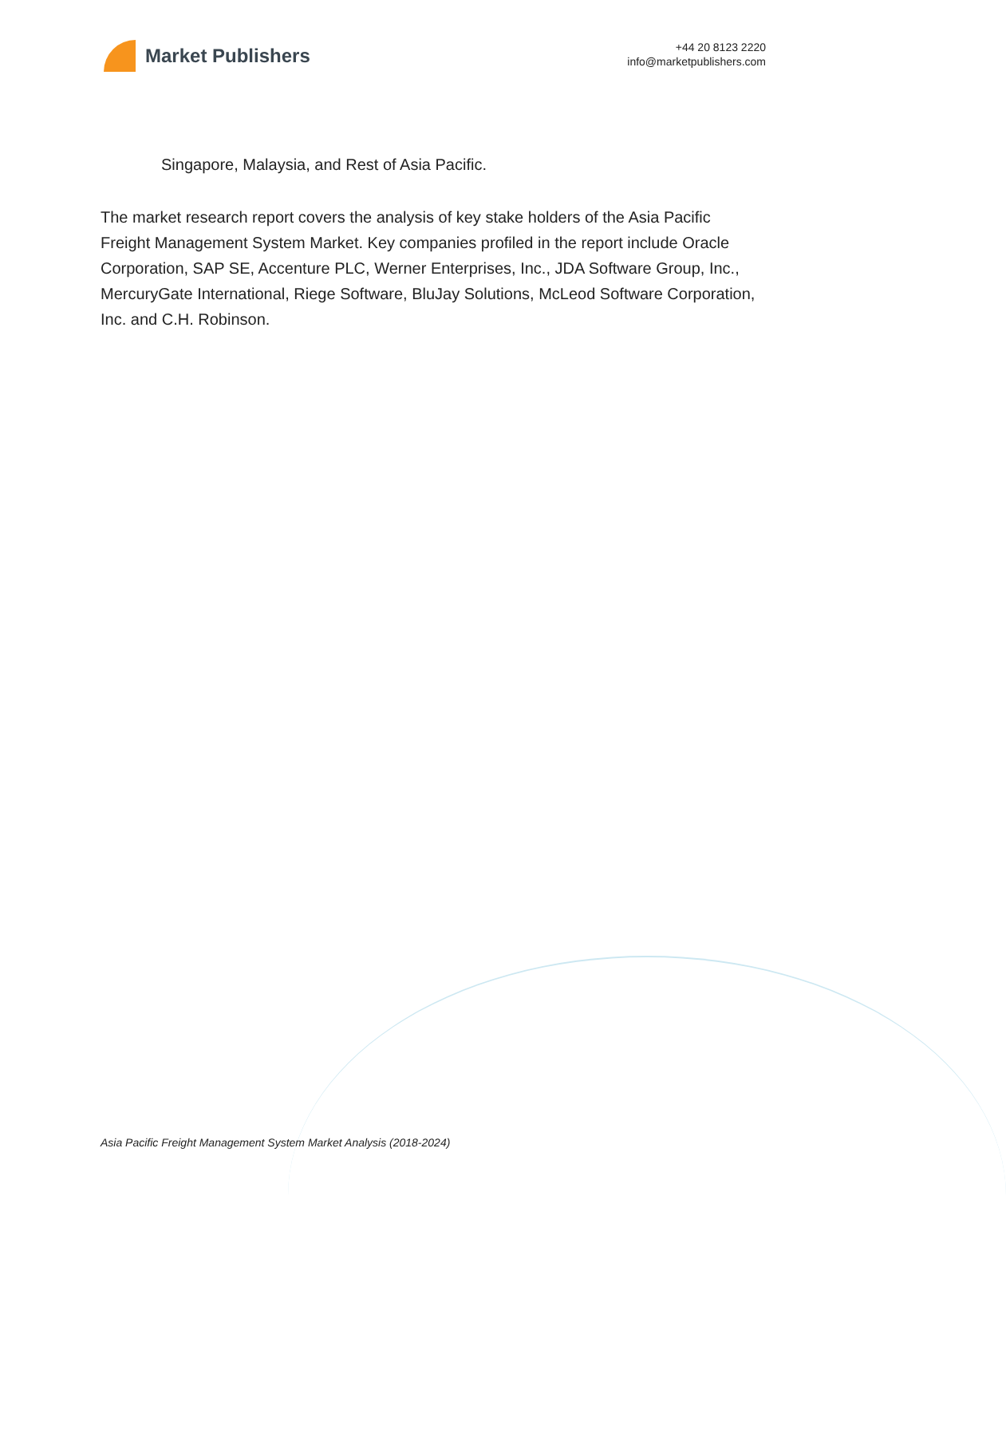Market Publishers
+44 20 8123 2220
info@marketpublishers.com
Singapore, Malaysia, and Rest of Asia Pacific.
The market research report covers the analysis of key stake holders of the Asia Pacific Freight Management System Market. Key companies profiled in the report include Oracle Corporation, SAP SE, Accenture PLC, Werner Enterprises, Inc., JDA Software Group, Inc., MercuryGate International, Riege Software, BluJay Solutions, McLeod Software Corporation, Inc. and C.H. Robinson.
Asia Pacific Freight Management System Market Analysis (2018-2024)